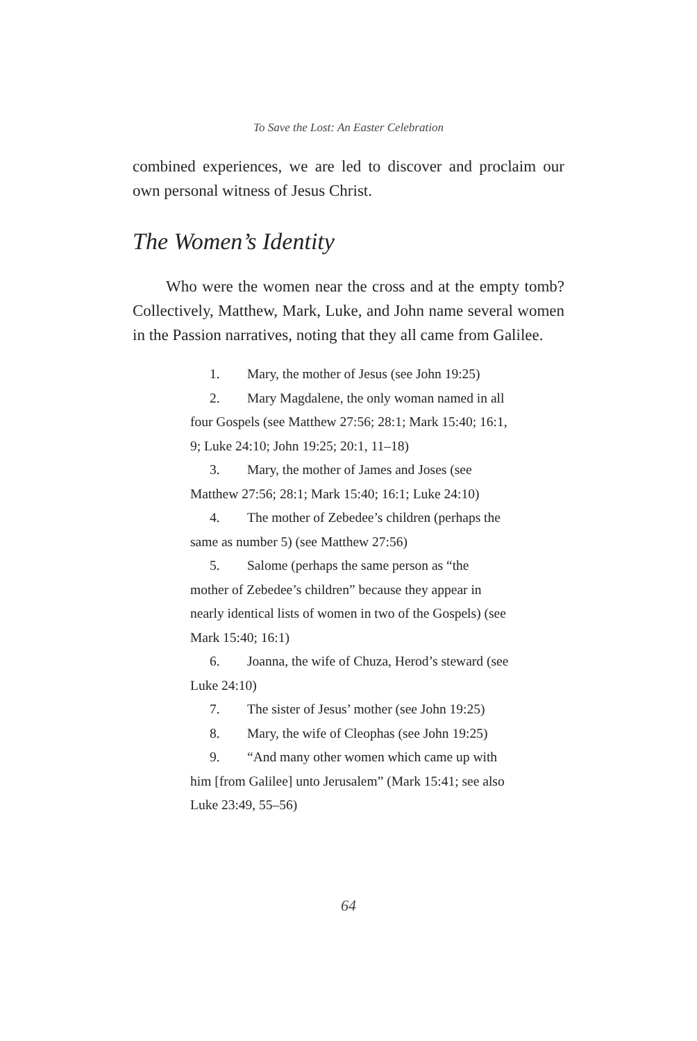To Save the Lost: An Easter Celebration
combined experiences, we are led to discover and proclaim our own personal witness of Jesus Christ.
The Women’s Identity
Who were the women near the cross and at the empty tomb? Collectively, Matthew, Mark, Luke, and John name several women in the Passion narratives, noting that they all came from Galilee.
1. Mary, the mother of Jesus (see John 19:25)
2. Mary Magdalene, the only woman named in all four Gospels (see Matthew 27:56; 28:1; Mark 15:40; 16:1, 9; Luke 24:10; John 19:25; 20:1, 11–18)
3. Mary, the mother of James and Joses (see Matthew 27:56; 28:1; Mark 15:40; 16:1; Luke 24:10)
4. The mother of Zebedee’s children (perhaps the same as number 5) (see Matthew 27:56)
5. Salome (perhaps the same person as “the mother of Zebedee’s children” because they appear in nearly identical lists of women in two of the Gospels) (see Mark 15:40; 16:1)
6. Joanna, the wife of Chuza, Herod’s steward (see Luke 24:10)
7. The sister of Jesus’ mother (see John 19:25)
8. Mary, the wife of Cleophas (see John 19:25)
9. “And many other women which came up with him [from Galilee] unto Jerusalem” (Mark 15:41; see also Luke 23:49, 55–56)
64